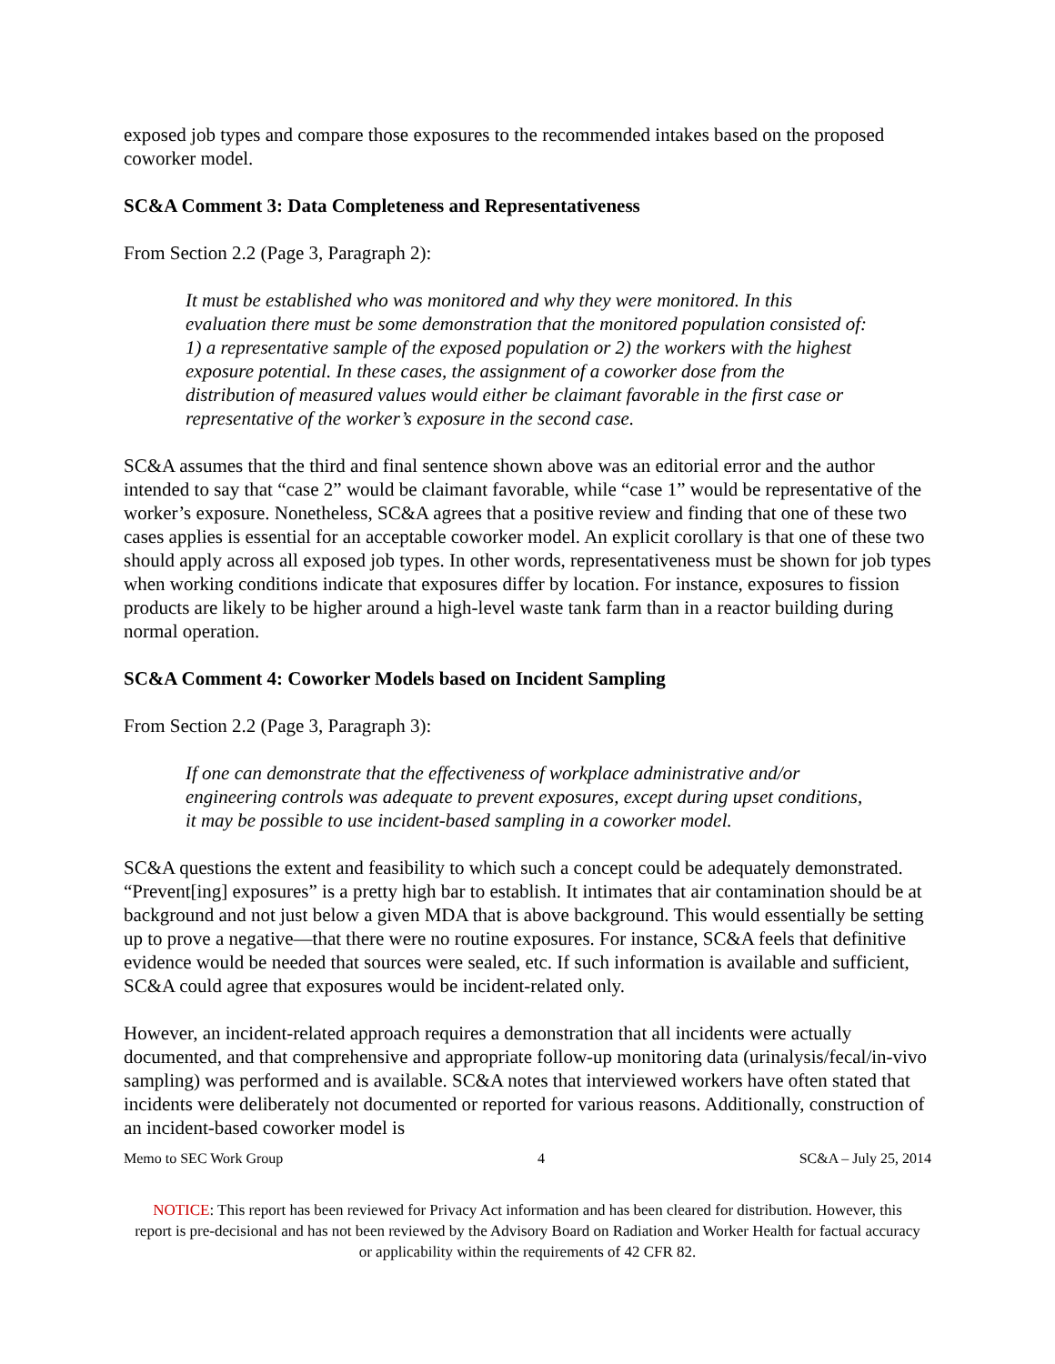exposed job types and compare those exposures to the recommended intakes based on the proposed coworker model.
SC&A Comment 3: Data Completeness and Representativeness
From Section 2.2 (Page 3, Paragraph 2):
It must be established who was monitored and why they were monitored. In this evaluation there must be some demonstration that the monitored population consisted of: 1) a representative sample of the exposed population or 2) the workers with the highest exposure potential. In these cases, the assignment of a coworker dose from the distribution of measured values would either be claimant favorable in the first case or representative of the worker’s exposure in the second case.
SC&A assumes that the third and final sentence shown above was an editorial error and the author intended to say that “case 2” would be claimant favorable, while “case 1” would be representative of the worker’s exposure. Nonetheless, SC&A agrees that a positive review and finding that one of these two cases applies is essential for an acceptable coworker model. An explicit corollary is that one of these two should apply across all exposed job types. In other words, representativeness must be shown for job types when working conditions indicate that exposures differ by location. For instance, exposures to fission products are likely to be higher around a high-level waste tank farm than in a reactor building during normal operation.
SC&A Comment 4: Coworker Models based on Incident Sampling
From Section 2.2 (Page 3, Paragraph 3):
If one can demonstrate that the effectiveness of workplace administrative and/or engineering controls was adequate to prevent exposures, except during upset conditions, it may be possible to use incident-based sampling in a coworker model.
SC&A questions the extent and feasibility to which such a concept could be adequately demonstrated. “Prevent[ing] exposures” is a pretty high bar to establish. It intimates that air contamination should be at background and not just below a given MDA that is above background. This would essentially be setting up to prove a negative—that there were no routine exposures. For instance, SC&A feels that definitive evidence would be needed that sources were sealed, etc. If such information is available and sufficient, SC&A could agree that exposures would be incident-related only.
However, an incident-related approach requires a demonstration that all incidents were actually documented, and that comprehensive and appropriate follow-up monitoring data (urinalysis/fecal/in-vivo sampling) was performed and is available. SC&A notes that interviewed workers have often stated that incidents were deliberately not documented or reported for various reasons. Additionally, construction of an incident-based coworker model is
Memo to SEC Work Group 4 SC&A – July 25, 2014
NOTICE: This report has been reviewed for Privacy Act information and has been cleared for distribution. However, this report is pre-decisional and has not been reviewed by the Advisory Board on Radiation and Worker Health for factual accuracy or applicability within the requirements of 42 CFR 82.